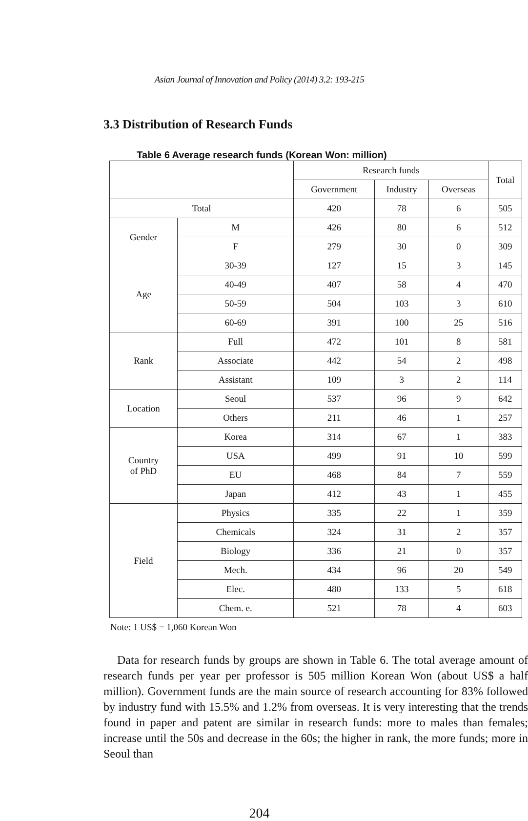Asian Journal of Innovation and Policy (2014) 3.2: 193-215
3.3 Distribution of Research Funds
Table 6 Average research funds (Korean Won: million)
| | | Research funds | | | Total |
| --- | --- | --- | --- | --- | --- |
| | | Government | Industry | Overseas | |
| Total | | 420 | 78 | 6 | 505 |
| Gender | M | 426 | 80 | 6 | 512 |
| | F | 279 | 30 | 0 | 309 |
| Age | 30-39 | 127 | 15 | 3 | 145 |
| | 40-49 | 407 | 58 | 4 | 470 |
| | 50-59 | 504 | 103 | 3 | 610 |
| | 60-69 | 391 | 100 | 25 | 516 |
| Rank | Full | 472 | 101 | 8 | 581 |
| | Associate | 442 | 54 | 2 | 498 |
| | Assistant | 109 | 3 | 2 | 114 |
| Location | Seoul | 537 | 96 | 9 | 642 |
| | Others | 211 | 46 | 1 | 257 |
| Country of PhD | Korea | 314 | 67 | 1 | 383 |
| | USA | 499 | 91 | 10 | 599 |
| | EU | 468 | 84 | 7 | 559 |
| | Japan | 412 | 43 | 1 | 455 |
| Field | Physics | 335 | 22 | 1 | 359 |
| | Chemicals | 324 | 31 | 2 | 357 |
| | Biology | 336 | 21 | 0 | 357 |
| | Mech. | 434 | 96 | 20 | 549 |
| | Elec. | 480 | 133 | 5 | 618 |
| | Chem. e. | 521 | 78 | 4 | 603 |
Note: 1 US$ = 1,060 Korean Won
Data for research funds by groups are shown in Table 6. The total average amount of research funds per year per professor is 505 million Korean Won (about US$ a half million). Government funds are the main source of research accounting for 83% followed by industry fund with 15.5% and 1.2% from overseas. It is very interesting that the trends found in paper and patent are similar in research funds: more to males than females; increase until the 50s and decrease in the 60s; the higher in rank, the more funds; more in Seoul than
204